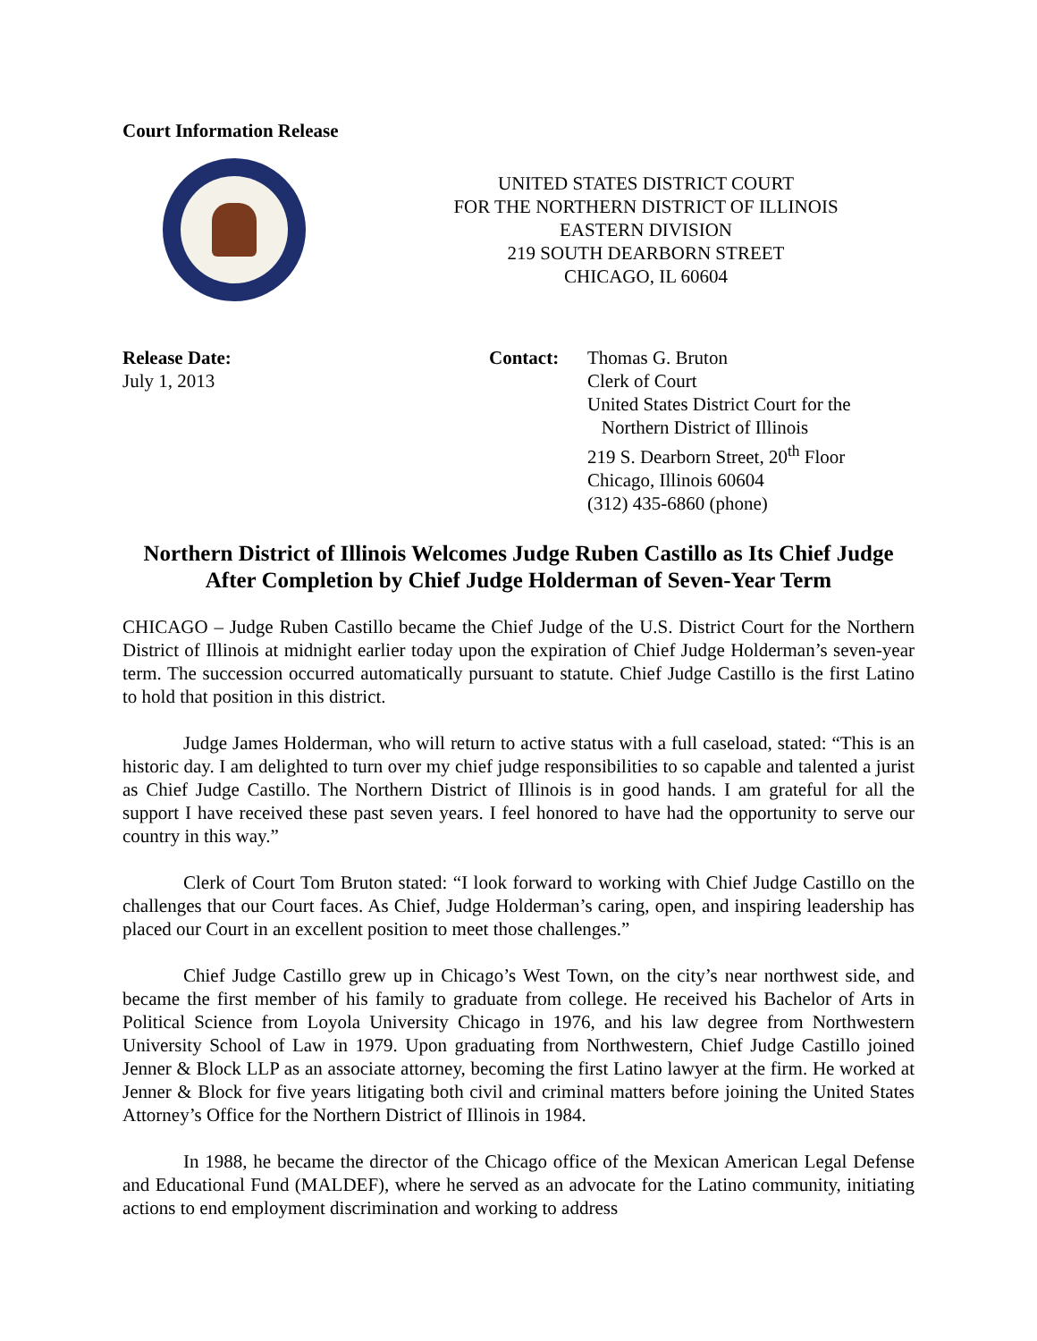Court Information Release
UNITED STATES DISTRICT COURT
FOR THE NORTHERN DISTRICT OF ILLINOIS
EASTERN DIVISION
219 SOUTH DEARBORN STREET
CHICAGO, IL 60604
Release Date:
July 1, 2013
Contact: Thomas G. Bruton
Clerk of Court
United States District Court for the
Northern District of Illinois
219 S. Dearborn Street, 20<sup>th</sup> Floor
Chicago, Illinois 60604
(312) 435-6860 (phone)
Northern District of Illinois Welcomes Judge Ruben Castillo as Its Chief Judge After Completion by Chief Judge Holderman of Seven-Year Term
CHICAGO – Judge Ruben Castillo became the Chief Judge of the U.S. District Court for the Northern District of Illinois at midnight earlier today upon the expiration of Chief Judge Holderman’s seven-year term. The succession occurred automatically pursuant to statute. Chief Judge Castillo is the first Latino to hold that position in this district.
Judge James Holderman, who will return to active status with a full caseload, stated: “This is an historic day. I am delighted to turn over my chief judge responsibilities to so capable and talented a jurist as Chief Judge Castillo. The Northern District of Illinois is in good hands. I am grateful for all the support I have received these past seven years. I feel honored to have had the opportunity to serve our country in this way.”
Clerk of Court Tom Bruton stated: “I look forward to working with Chief Judge Castillo on the challenges that our Court faces. As Chief, Judge Holderman’s caring, open, and inspiring leadership has placed our Court in an excellent position to meet those challenges.”
Chief Judge Castillo grew up in Chicago’s West Town, on the city’s near northwest side, and became the first member of his family to graduate from college. He received his Bachelor of Arts in Political Science from Loyola University Chicago in 1976, and his law degree from Northwestern University School of Law in 1979. Upon graduating from Northwestern, Chief Judge Castillo joined Jenner & Block LLP as an associate attorney, becoming the first Latino lawyer at the firm. He worked at Jenner & Block for five years litigating both civil and criminal matters before joining the United States Attorney’s Office for the Northern District of Illinois in 1984.
In 1988, he became the director of the Chicago office of the Mexican American Legal Defense and Educational Fund (MALDEF), where he served as an advocate for the Latino community, initiating actions to end employment discrimination and working to address